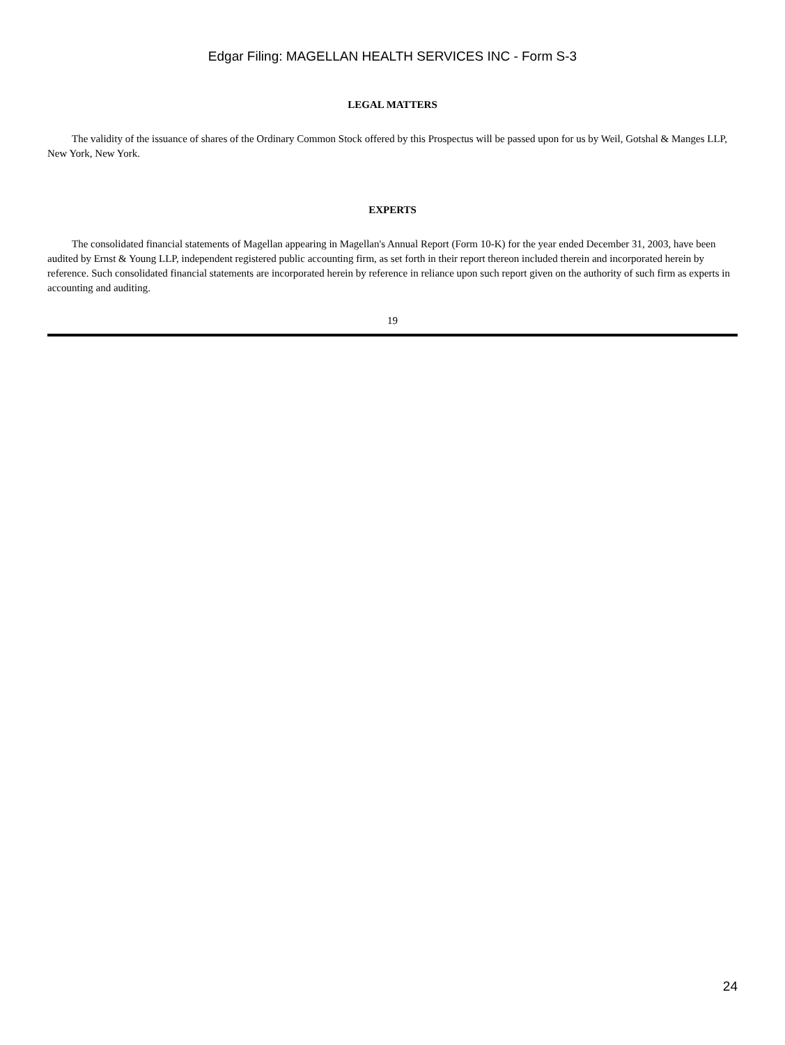Edgar Filing: MAGELLAN HEALTH SERVICES INC - Form S-3
LEGAL MATTERS
The validity of the issuance of shares of the Ordinary Common Stock offered by this Prospectus will be passed upon for us by Weil, Gotshal & Manges LLP, New York, New York.
EXPERTS
The consolidated financial statements of Magellan appearing in Magellan's Annual Report (Form 10-K) for the year ended December 31, 2003, have been audited by Ernst & Young LLP, independent registered public accounting firm, as set forth in their report thereon included therein and incorporated herein by reference. Such consolidated financial statements are incorporated herein by reference in reliance upon such report given on the authority of such firm as experts in accounting and auditing.
19
24